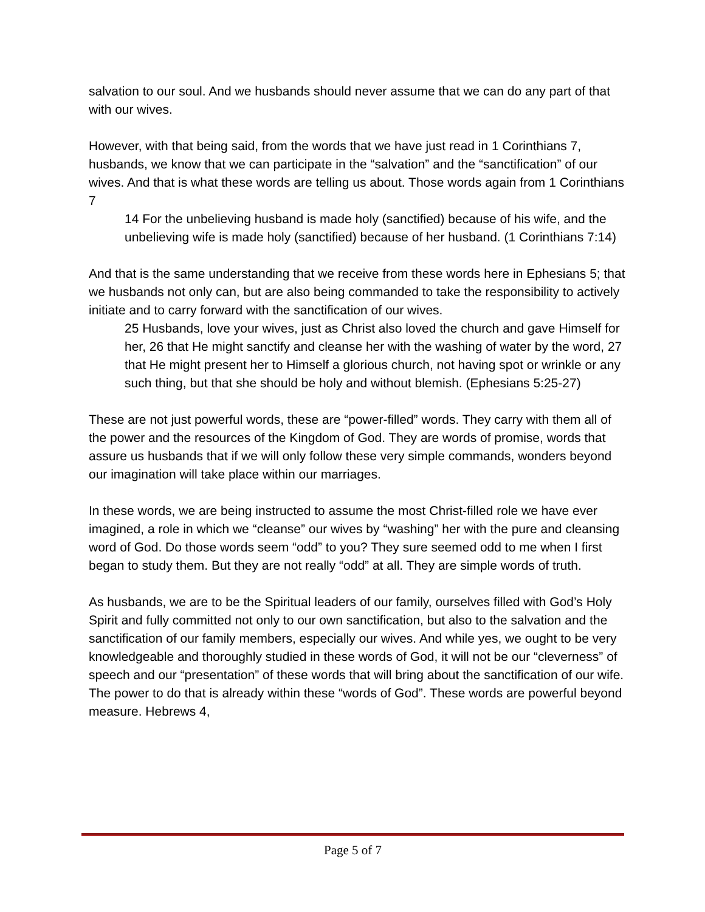salvation to our soul. And we husbands should never assume that we can do any part of that with our wives.
However, with that being said, from the words that we have just read in 1 Corinthians 7, husbands, we know that we can participate in the “salvation” and the “sanctification” of our wives. And that is what these words are telling us about. Those words again from 1 Corinthians 7
14 For the unbelieving husband is made holy (sanctified) because of his wife, and the unbelieving wife is made holy (sanctified) because of her husband. (1 Corinthians 7:14)
And that is the same understanding that we receive from these words here in Ephesians 5; that we husbands not only can, but are also being commanded to take the responsibility to actively initiate and to carry forward with the sanctification of our wives.
25 Husbands, love your wives, just as Christ also loved the church and gave Himself for her, 26 that He might sanctify and cleanse her with the washing of water by the word, 27 that He might present her to Himself a glorious church, not having spot or wrinkle or any such thing, but that she should be holy and without blemish. (Ephesians 5:25-27)
These are not just powerful words, these are “power-filled” words. They carry with them all of the power and the resources of the Kingdom of God. They are words of promise, words that assure us husbands that if we will only follow these very simple commands, wonders beyond our imagination will take place within our marriages.
In these words, we are being instructed to assume the most Christ-filled role we have ever imagined, a role in which we “cleanse” our wives by “washing” her with the pure and cleansing word of God. Do those words seem “odd” to you? They sure seemed odd to me when I first began to study them. But they are not really “odd” at all. They are simple words of truth.
As husbands, we are to be the Spiritual leaders of our family, ourselves filled with God’s Holy Spirit and fully committed not only to our own sanctification, but also to the salvation and the sanctification of our family members, especially our wives. And while yes, we ought to be very knowledgeable and thoroughly studied in these words of God, it will not be our “cleverness” of speech and our “presentation” of these words that will bring about the sanctification of our wife. The power to do that is already within these “words of God”. These words are powerful beyond measure. Hebrews 4,
Page 5 of 7